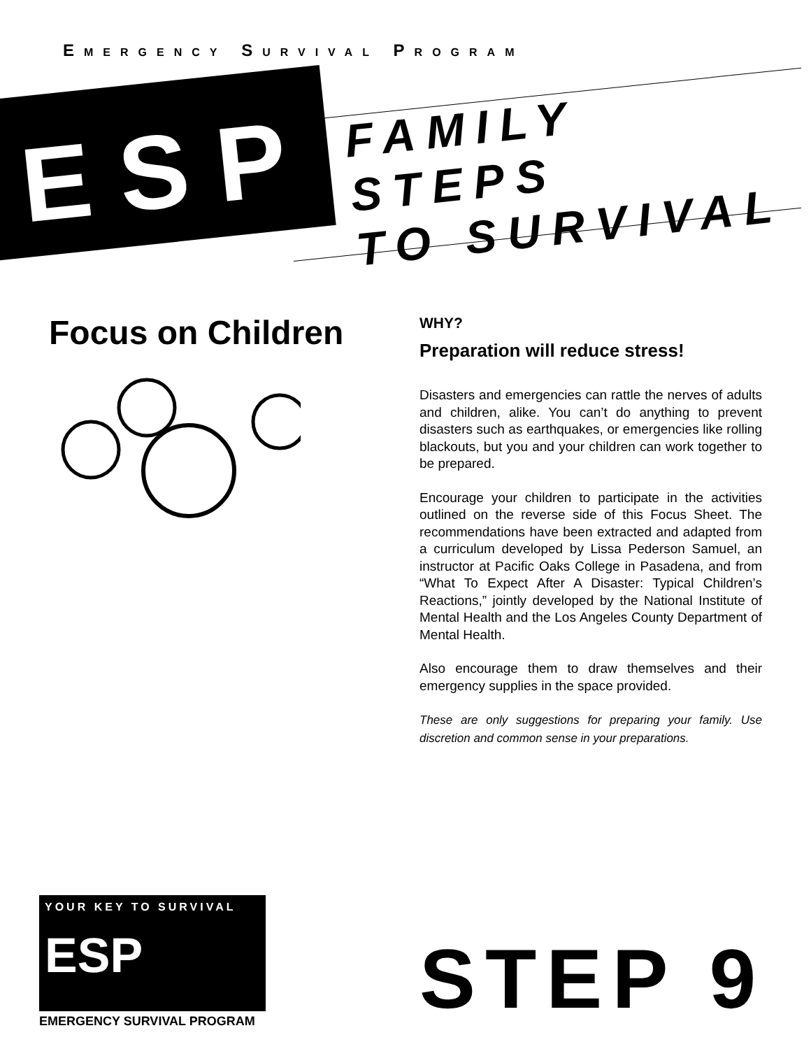EMERGENCY SURVIVAL PROGRAM
ESP
FAMILY STEPS
TO SURVIVAL
Focus on Children
WHY?
Preparation will reduce stress!
Disasters and emergencies can rattle the nerves of adults and children, alike. You can’t do anything to prevent disasters such as earthquakes, or emergencies like rolling blackouts, but you and your children can work together to be prepared.
Encourage your children to participate in the activities outlined on the reverse side of this Focus Sheet. The recommendations have been extracted and adapted from a curriculum developed by Lissa Pederson Samuel, an instructor at Pacific Oaks College in Pasadena, and from “What To Expect After A Disaster: Typical Children’s Reactions,” jointly developed by the National Institute of Mental Health and the Los Angeles County Department of Mental Health.
Also encourage them to draw themselves and their emergency supplies in the space provided.
These are only suggestions for preparing your family. Use discretion and common sense in your preparations.
YOUR KEY TO SURVIVAL
ESP
EMERGENCY SURVIVAL PROGRAM
STEP 9